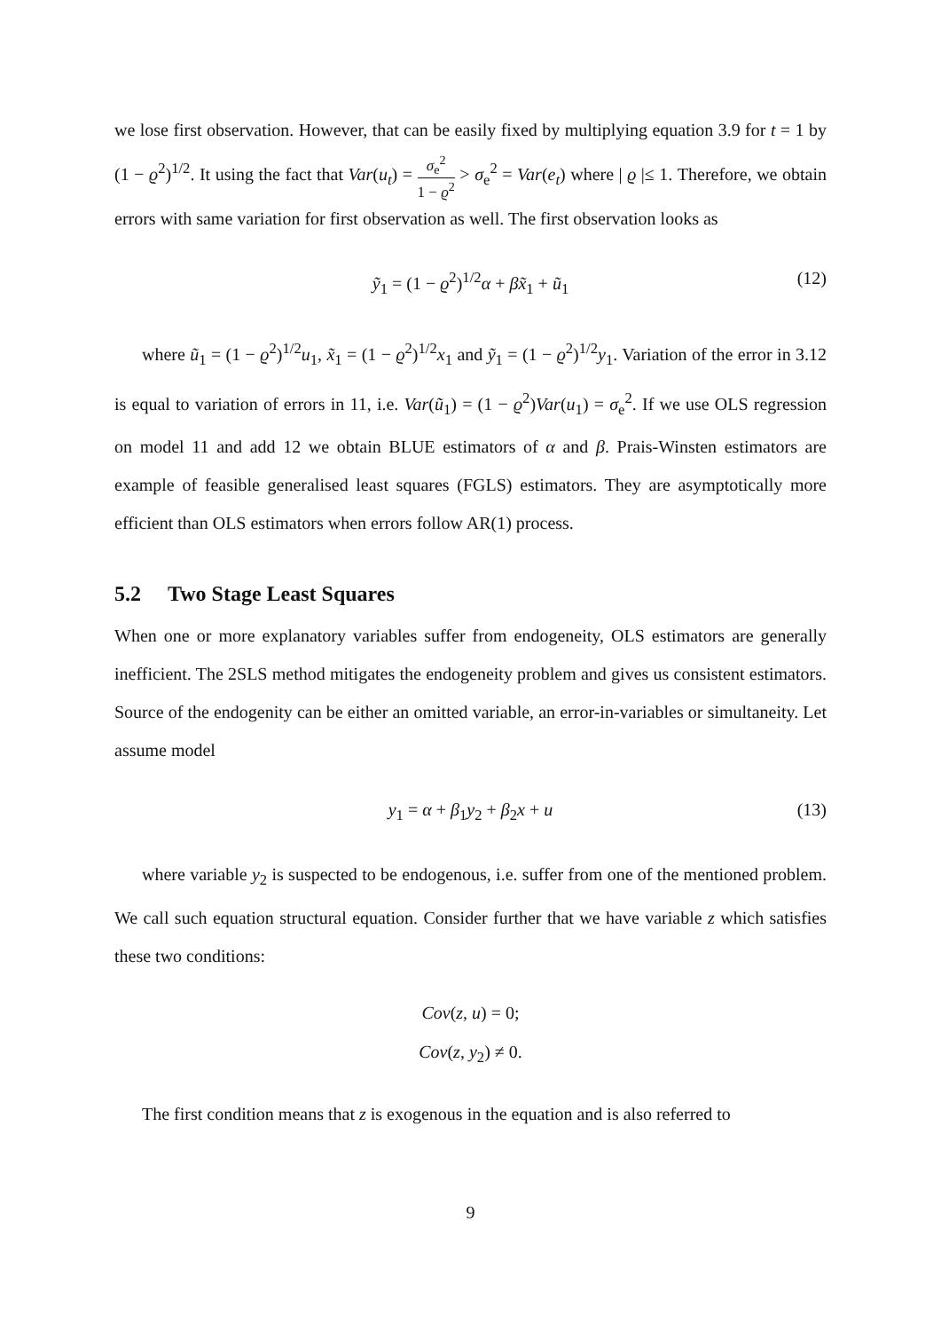we lose first observation. However, that can be easily fixed by multiplying equation 3.9 for t = 1 by (1 − ϱ<sup>2</sup>)<sup>1/2</sup>. It using the fact that Var(u<sub>t</sub>) = σ<sub>e</sub><sup>2</sup> 1 − ϱ<sup>2</sup> > σ<sub>e</sub><sup>2</sup> = Var(e<sub>t</sub>) where | ϱ |≤ 1. Therefore, we obtain errors with same variation for first observation as well. The first observation looks as
ỹ<sub>1</sub> = (1 − ϱ<sup>2</sup>)<sup>1/2</sup>α + βx̃<sub>1</sub> + ũ<sub>1</sub> (12)
where ũ<sub>1</sub> = (1 − ϱ<sup>2</sup>)<sup>1/2</sup>u<sub>1</sub>, x̃<sub>1</sub> = (1 − ϱ<sup>2</sup>)<sup>1/2</sup>x<sub>1</sub> and ỹ<sub>1</sub> = (1 − ϱ<sup>2</sup>)<sup>1/2</sup>y<sub>1</sub>. Variation of the error in 3.12 is equal to variation of errors in 11, i.e. Var(ũ<sub>1</sub>) = (1 − ϱ<sup>2</sup>)Var(u<sub>1</sub>) = σ<sub>e</sub><sup>2</sup>. If we use OLS regression on model 11 and add 12 we obtain BLUE estimators of α and β. Prais-Winsten estimators are example of feasible generalised least squares (FGLS) estimators. They are asymptotically more efficient than OLS estimators when errors follow AR(1) process.
5.2 Two Stage Least Squares
When one or more explanatory variables suffer from endogeneity, OLS estimators are generally inefficient. The 2SLS method mitigates the endogeneity problem and gives us consistent estimators. Source of the endogenity can be either an omitted variable, an error-in-variables or simultaneity. Let assume model
y<sub>1</sub> = α + β<sub>1</sub>y<sub>2</sub> + β<sub>2</sub>x + u (13)
where variable y<sub>2</sub> is suspected to be endogenous, i.e. suffer from one of the mentioned problem. We call such equation structural equation. Consider further that we have variable z which satisfies these two conditions:
Cov(z, u) = 0;
Cov(z, y<sub>2</sub>) ≠ 0.
The first condition means that z is exogenous in the equation and is also referred to
9